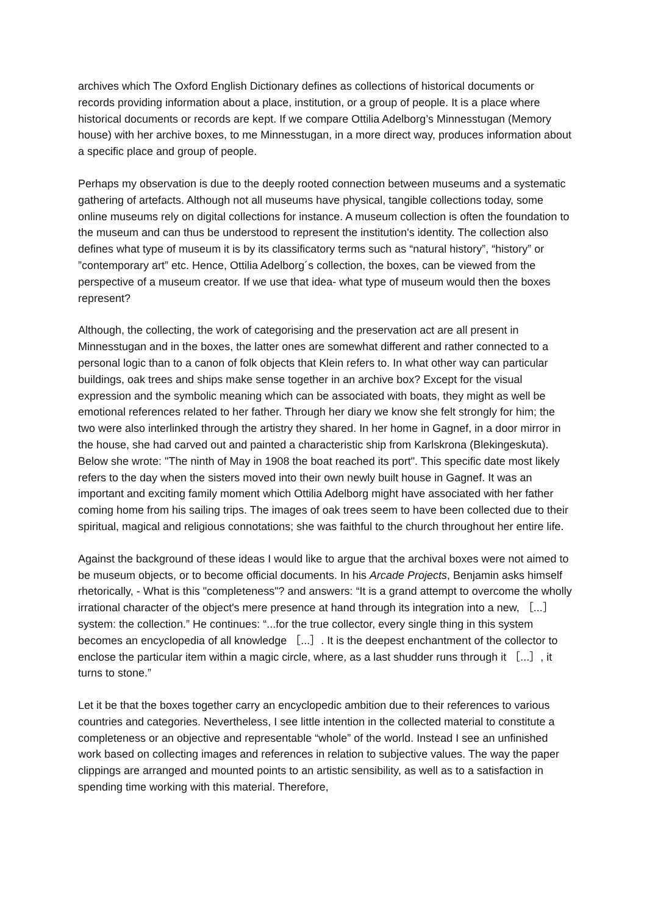archives which The Oxford English Dictionary defines as collections of historical documents or records providing information about a place, institution, or a group of people. It is a place where historical documents or records are kept. If we compare Ottilia Adelborg’s Minnesstugan (Memory house) with her archive boxes, to me Minnesstugan, in a more direct way, produces information about a specific place and group of people.
Perhaps my observation is due to the deeply rooted connection between museums and a systematic gathering of artefacts. Although not all museums have physical, tangible collections today, some online museums rely on digital collections for instance. A museum collection is often the foundation to the museum and can thus be understood to represent the institution's identity. The collection also defines what type of museum it is by its classificatory terms such as “natural history”, “history” or ”contemporary art” etc. Hence, Ottilia Adelborg´s collection, the boxes, can be viewed from the perspective of a museum creator. If we use that idea- what type of museum would then the boxes represent?
Although, the collecting, the work of categorising and the preservation act are all present in Minnesstugan and in the boxes, the latter ones are somewhat different and rather connected to a personal logic than to a canon of folk objects that Klein refers to. In what other way can particular buildings, oak trees and ships make sense together in an archive box? Except for the visual expression and the symbolic meaning which can be associated with boats, they might as well be emotional references related to her father. Through her diary we know she felt strongly for him; the two were also interlinked through the artistry they shared. In her home in Gagnef, in a door mirror in the house, she had carved out and painted a characteristic ship from Karlskrona (Blekingeskuta). Below she wrote: "The ninth of May in 1908 the boat reached its port". This specific date most likely refers to the day when the sisters moved into their own newly built house in Gagnef. It was an important and exciting family moment which Ottilia Adelborg might have associated with her father coming home from his sailing trips. The images of oak trees seem to have been collected due to their spiritual, magical and religious connotations; she was faithful to the church throughout her entire life.
Against the background of these ideas I would like to argue that the archival boxes were not aimed to be museum objects, or to become official documents. In his Arcade Projects, Benjamin asks himself rhetorically, - What is this "completeness"? and answers: “It is a grand attempt to overcome the wholly irrational character of the object's mere presence at hand through its integration into a new, ［...］ system: the collection.” He continues: “...for the true collector, every single thing in this system becomes an encyclopedia of all knowledge ［...］. It is the deepest enchantment of the collector to enclose the particular item within a magic circle, where, as a last shudder runs through it ［...］, it turns to stone.”
Let it be that the boxes together carry an encyclopedic ambition due to their references to various countries and categories. Nevertheless, I see little intention in the collected material to constitute a completeness or an objective and representable “whole” of the world. Instead I see an unfinished work based on collecting images and references in relation to subjective values. The way the paper clippings are arranged and mounted points to an artistic sensibility, as well as to a satisfaction in spending time working with this material. Therefore,